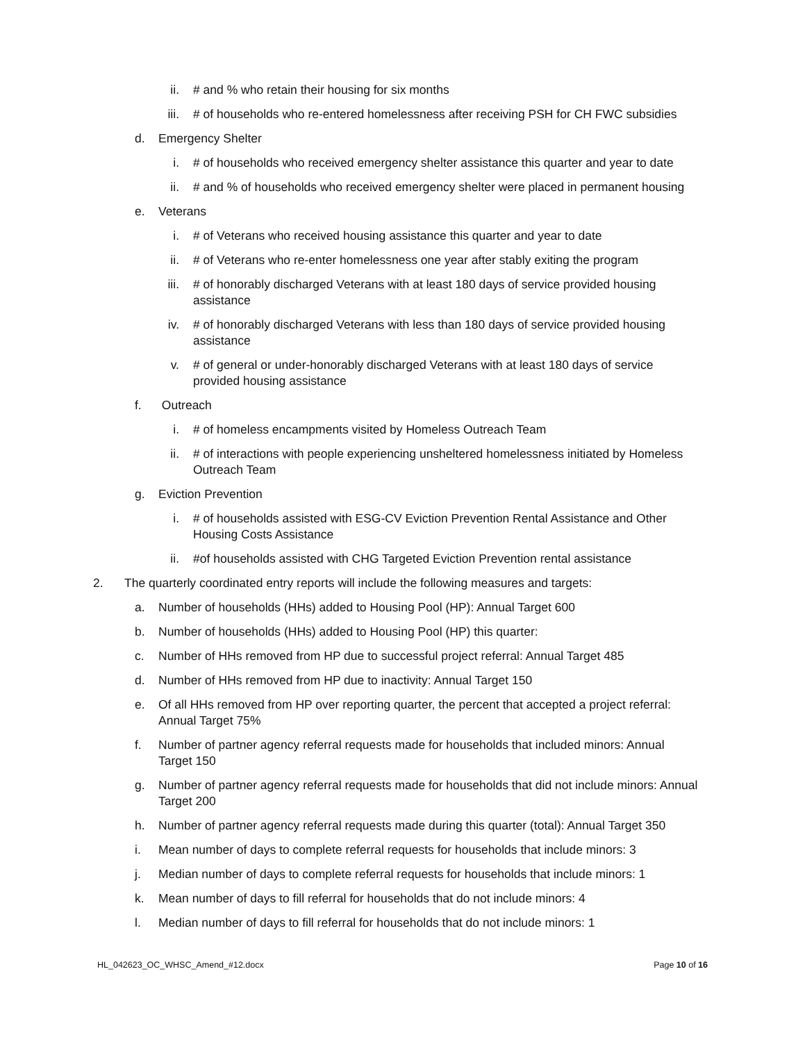ii. # and % who retain their housing for six months
iii. # of households who re-entered homelessness after receiving PSH for CH FWC subsidies
d. Emergency Shelter
i. # of households who received emergency shelter assistance this quarter and year to date
ii. # and % of households who received emergency shelter were placed in permanent housing
e. Veterans
i. # of Veterans who received housing assistance this quarter and year to date
ii. # of Veterans who re-enter homelessness one year after stably exiting the program
iii. # of honorably discharged Veterans with at least 180 days of service provided housing assistance
iv. # of honorably discharged Veterans with less than 180 days of service provided housing assistance
v. # of general or under-honorably discharged Veterans with at least 180 days of service provided housing assistance
f. Outreach
i. # of homeless encampments visited by Homeless Outreach Team
ii. # of interactions with people experiencing unsheltered homelessness initiated by Homeless Outreach Team
g. Eviction Prevention
i. # of households assisted with ESG-CV Eviction Prevention Rental Assistance and Other Housing Costs Assistance
ii. #of households assisted with CHG Targeted Eviction Prevention rental assistance
2. The quarterly coordinated entry reports will include the following measures and targets:
a. Number of households (HHs) added to Housing Pool (HP): Annual Target 600
b. Number of households (HHs) added to Housing Pool (HP) this quarter:
c. Number of HHs removed from HP due to successful project referral: Annual Target 485
d. Number of HHs removed from HP due to inactivity: Annual Target 150
e. Of all HHs removed from HP over reporting quarter, the percent that accepted a project referral: Annual Target 75%
f. Number of partner agency referral requests made for households that included minors: Annual Target 150
g. Number of partner agency referral requests made for households that did not include minors: Annual Target 200
h. Number of partner agency referral requests made during this quarter (total): Annual Target 350
i. Mean number of days to complete referral requests for households that include minors: 3
j. Median number of days to complete referral requests for households that include minors: 1
k. Mean number of days to fill referral for households that do not include minors: 4
l. Median number of days to fill referral for households that do not include minors: 1
HL_042623_OC_WHSC_Amend_#12.docx Page 10 of 16